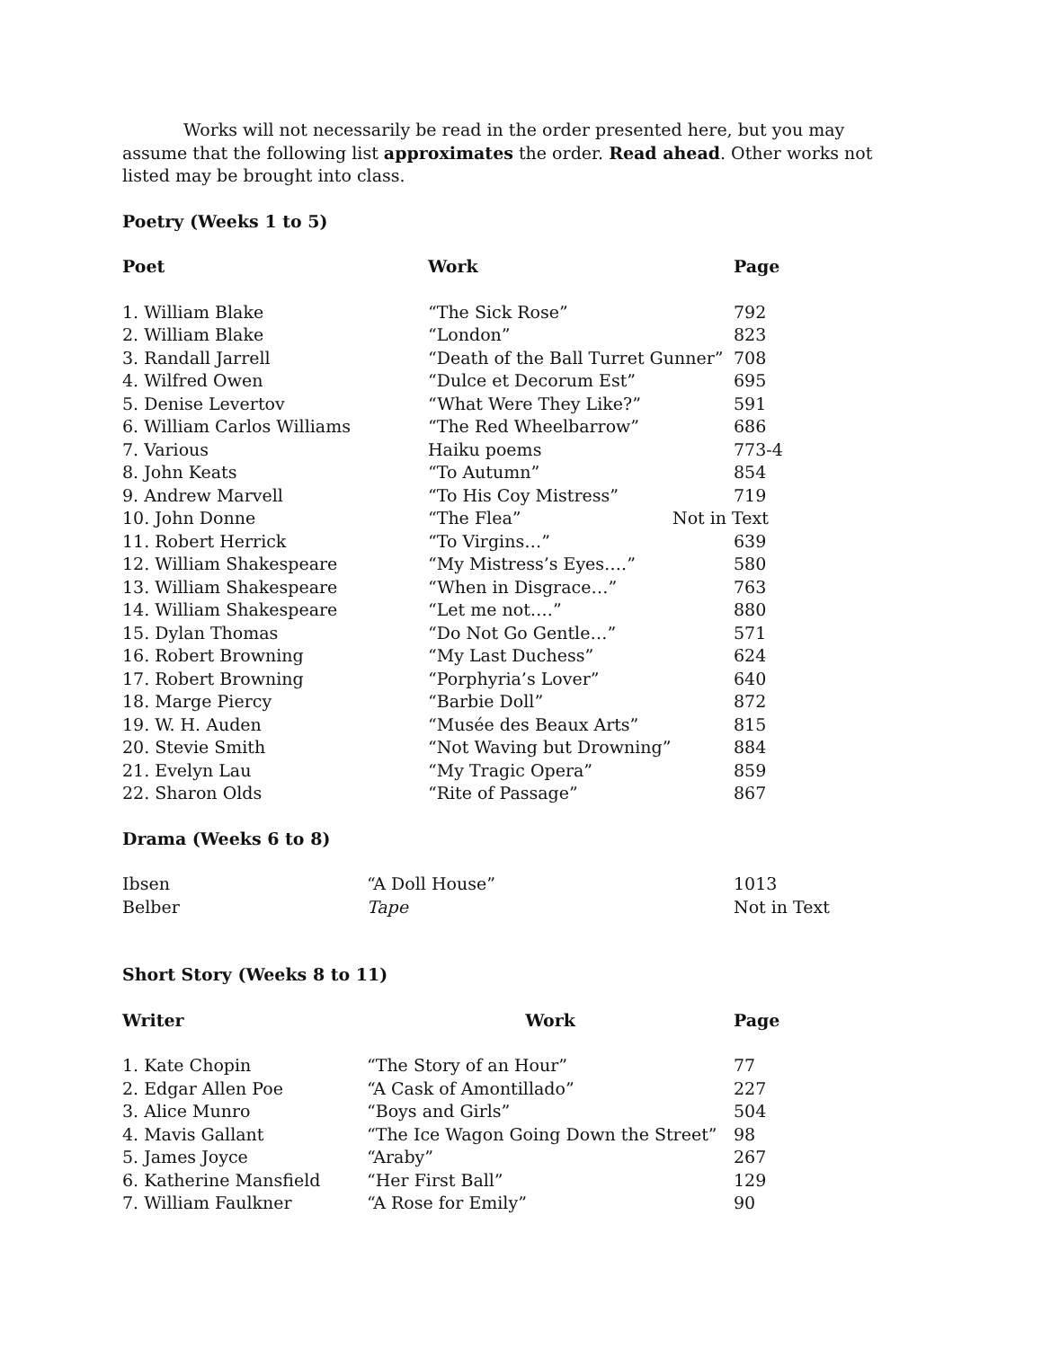Works will not necessarily be read in the order presented here, but you may assume that the following list approximates the order. Read ahead. Other works not listed may be brought into class.
Poetry (Weeks 1 to 5)
| Poet | Work | Page |
| --- | --- | --- |
| 1. William Blake | “The Sick Rose” | 792 |
| 2. William Blake | “London” | 823 |
| 3. Randall Jarrell | “Death of the Ball Turret Gunner” | 708 |
| 4. Wilfred Owen | “Dulce et Decorum Est” | 695 |
| 5. Denise Levertov | “What Were They Like?” | 591 |
| 6. William Carlos Williams | “The Red Wheelbarrow” | 686 |
| 7. Various | Haiku poems | 773-4 |
| 8. John Keats | “To Autumn” | 854 |
| 9. Andrew Marvell | “To His Coy Mistress” | 719 |
| 10. John Donne | “The Flea” | Not in Text |
| 11. Robert Herrick | “To Virgins…” | 639 |
| 12. William Shakespeare | “My Mistress’s Eyes….” | 580 |
| 13. William Shakespeare | “When in Disgrace…” | 763 |
| 14. William Shakespeare | “Let me not….” | 880 |
| 15. Dylan Thomas | “Do Not Go Gentle…” | 571 |
| 16. Robert Browning | “My Last Duchess” | 624 |
| 17. Robert Browning | “Porphyria’s Lover” | 640 |
| 18. Marge Piercy | “Barbie Doll” | 872 |
| 19. W. H. Auden | “Musée des Beaux Arts” | 815 |
| 20. Stevie Smith | “Not Waving but Drowning” | 884 |
| 21. Evelyn Lau | “My Tragic Opera” | 859 |
| 22. Sharon Olds | “Rite of Passage” | 867 |
Drama (Weeks 6 to 8)
| Ibsen | “A Doll House” | 1013 |
| Belber | Tape | Not in Text |
Short Story (Weeks 8 to 11)
| Writer | Work | Page |
| --- | --- | --- |
| 1. Kate Chopin | “The Story of an Hour” | 77 |
| 2. Edgar Allen Poe | “A Cask of Amontillado” | 227 |
| 3. Alice Munro | “Boys and Girls” | 504 |
| 4. Mavis Gallant | “The Ice Wagon Going Down the Street” | 98 |
| 5. James Joyce | “Araby” | 267 |
| 6. Katherine Mansfield | “Her First Ball” | 129 |
| 7. William Faulkner | “A Rose for Emily” | 90 |